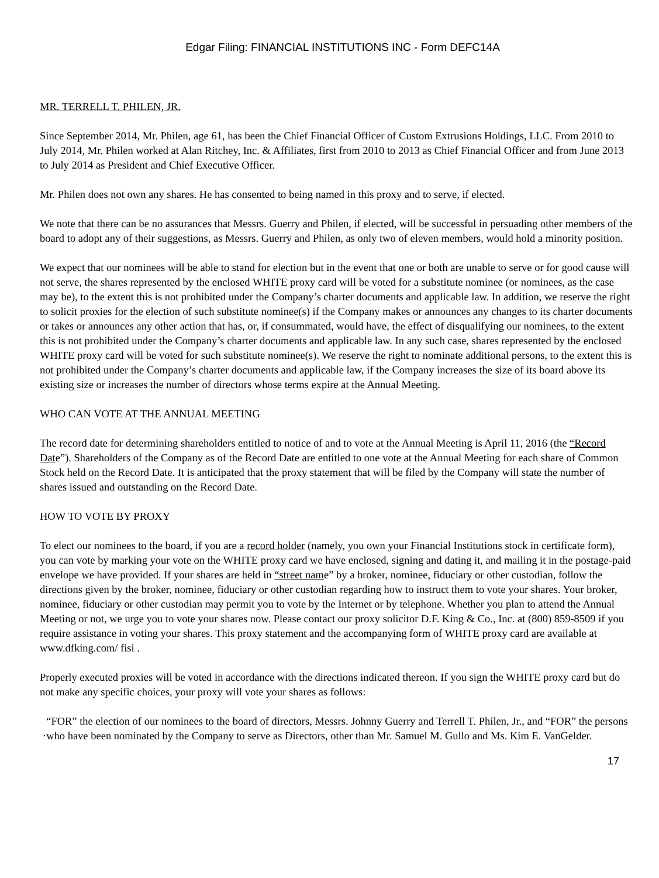Edgar Filing: FINANCIAL INSTITUTIONS INC - Form DEFC14A
MR. TERRELL T. PHILEN, JR.
Since September 2014, Mr. Philen, age 61, has been the Chief Financial Officer of Custom Extrusions Holdings, LLC. From 2010 to July 2014, Mr. Philen worked at Alan Ritchey, Inc. & Affiliates, first from 2010 to 2013 as Chief Financial Officer and from June 2013 to July 2014 as President and Chief Executive Officer.
Mr. Philen does not own any shares. He has consented to being named in this proxy and to serve, if elected.
We note that there can be no assurances that Messrs. Guerry and Philen, if elected, will be successful in persuading other members of the board to adopt any of their suggestions, as Messrs. Guerry and Philen, as only two of eleven members, would hold a minority position.
We expect that our nominees will be able to stand for election but in the event that one or both are unable to serve or for good cause will not serve, the shares represented by the enclosed WHITE proxy card will be voted for a substitute nominee (or nominees, as the case may be), to the extent this is not prohibited under the Company’s charter documents and applicable law. In addition, we reserve the right to solicit proxies for the election of such substitute nominee(s) if the Company makes or announces any changes to its charter documents or takes or announces any other action that has, or, if consummated, would have, the effect of disqualifying our nominees, to the extent this is not prohibited under the Company’s charter documents and applicable law. In any such case, shares represented by the enclosed WHITE proxy card will be voted for such substitute nominee(s). We reserve the right to nominate additional persons, to the extent this is not prohibited under the Company’s charter documents and applicable law, if the Company increases the size of its board above its existing size or increases the number of directors whose terms expire at the Annual Meeting.
WHO CAN VOTE AT THE ANNUAL MEETING
The record date for determining shareholders entitled to notice of and to vote at the Annual Meeting is April 11, 2016 (the “Record Date”). Shareholders of the Company as of the Record Date are entitled to one vote at the Annual Meeting for each share of Common Stock held on the Record Date. It is anticipated that the proxy statement that will be filed by the Company will state the number of shares issued and outstanding on the Record Date.
HOW TO VOTE BY PROXY
To elect our nominees to the board, if you are a record holder (namely, you own your Financial Institutions stock in certificate form), you can vote by marking your vote on the WHITE proxy card we have enclosed, signing and dating it, and mailing it in the postage-paid envelope we have provided. If your shares are held in “street name” by a broker, nominee, fiduciary or other custodian, follow the directions given by the broker, nominee, fiduciary or other custodian regarding how to instruct them to vote your shares. Your broker, nominee, fiduciary or other custodian may permit you to vote by the Internet or by telephone. Whether you plan to attend the Annual Meeting or not, we urge you to vote your shares now. Please contact our proxy solicitor D.F. King & Co., Inc. at (800) 859-8509 if you require assistance in voting your shares. This proxy statement and the accompanying form of WHITE proxy card are available at www.dfking.com/ fisi .
Properly executed proxies will be voted in accordance with the directions indicated thereon. If you sign the WHITE proxy card but do not make any specific choices, your proxy will vote your shares as follows:
· “FOR” the election of our nominees to the board of directors, Messrs. Johnny Guerry and Terrell T. Philen, Jr., and “FOR” the persons who have been nominated by the Company to serve as Directors, other than Mr. Samuel M. Gullo and Ms. Kim E. VanGelder.
17